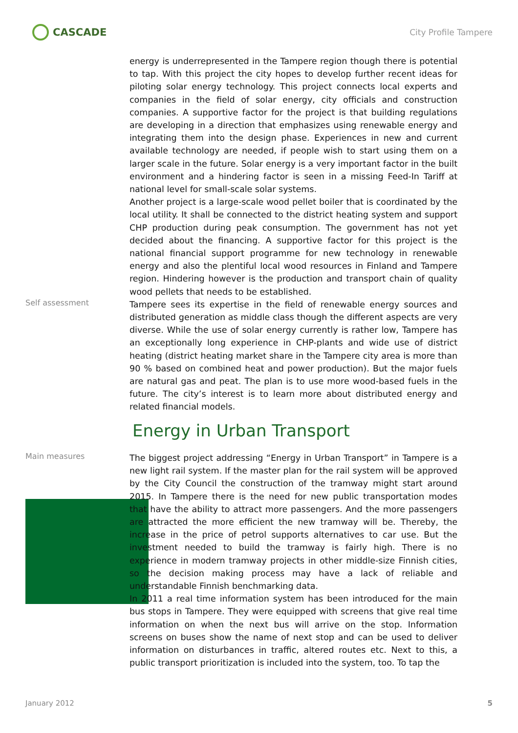CASCADE
City Profile Tampere
energy is underrepresented in the Tampere region though there is potential to tap. With this project the city hopes to develop further recent ideas for piloting solar energy technology. This project connects local experts and companies in the field of solar energy, city officials and construction companies. A supportive factor for the project is that building regulations are developing in a direction that emphasizes using renewable energy and integrating them into the design phase. Experiences in new and current available technology are needed, if people wish to start using them on a larger scale in the future. Solar energy is a very important factor in the built environment and a hindering factor is seen in a missing Feed-In Tariff at national level for small-scale solar systems.
Another project is a large-scale wood pellet boiler that is coordinated by the local utility. It shall be connected to the district heating system and support CHP production during peak consumption. The government has not yet decided about the financing. A supportive factor for this project is the national financial support programme for new technology in renewable energy and also the plentiful local wood resources in Finland and Tampere region. Hindering however is the production and transport chain of quality wood pellets that needs to be established.
Self assessment
Tampere sees its expertise in the field of renewable energy sources and distributed generation as middle class though the different aspects are very diverse. While the use of solar energy currently is rather low, Tampere has an exceptionally long experience in CHP-plants and wide use of district heating (district heating market share in the Tampere city area is more than 90 % based on combined heat and power production). But the major fuels are natural gas and peat. The plan is to use more wood-based fuels in the future. The city’s interest is to learn more about distributed energy and related financial models.
Energy in Urban Transport
Main measures
The biggest project addressing “Energy in Urban Transport” in Tampere is a new light rail system. If the master plan for the rail system will be approved by the City Council the construction of the tramway might start around 2015. In Tampere there is the need for new public transportation modes that have the ability to attract more passengers. And the more passengers are attracted the more efficient the new tramway will be. Thereby, the increase in the price of petrol supports alternatives to car use. But the investment needed to build the tramway is fairly high. There is no experience in modern tramway projects in other middle-size Finnish cities, so the decision making process may have a lack of reliable and understandable Finnish benchmarking data.
In 2011 a real time information system has been introduced for the main bus stops in Tampere. They were equipped with screens that give real time information on when the next bus will arrive on the stop. Information screens on buses show the name of next stop and can be used to deliver information on disturbances in traffic, altered routes etc. Next to this, a public transport prioritization is included into the system, too. To tap the
January 2012 5